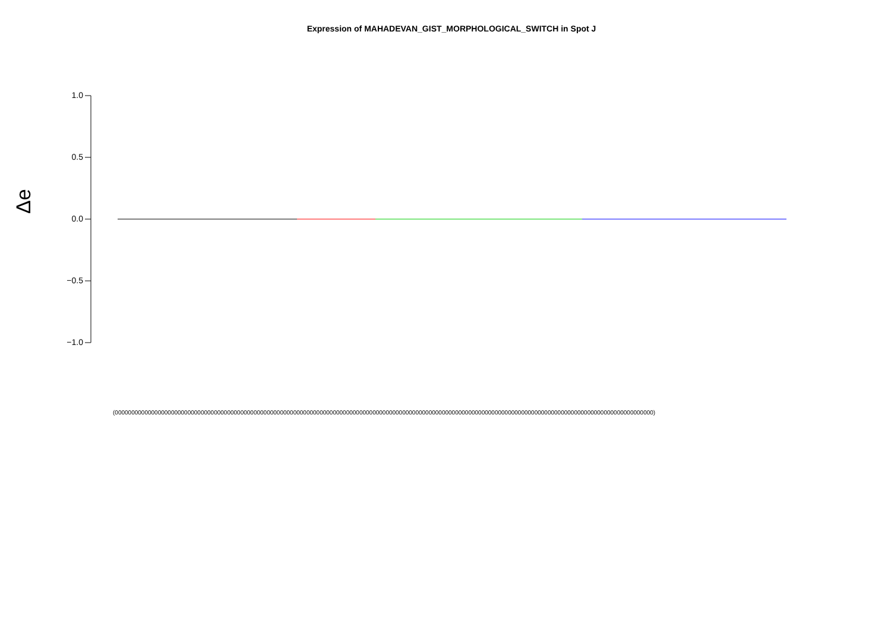Expression of MAHADEVAN_GIST_MORPHOLOGICAL_SWITCH in Spot J
Δe
1.0
0.5
0.0
−0.5
−1.0
(0000000000000000000000000000000000000000000000000000000000000000000000000000000000000000000000000000000000000000000000000000000000000000000000000000000000000000000)